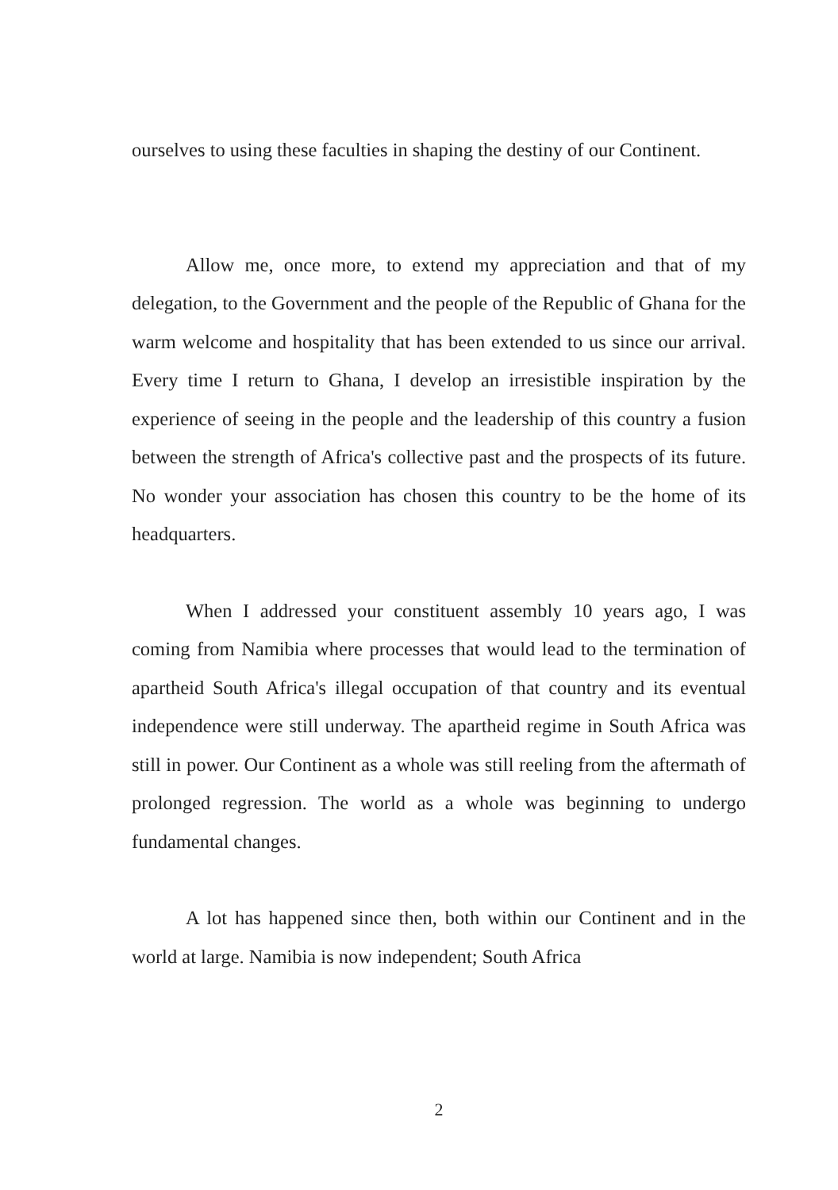ourselves to using these faculties in shaping the destiny of our Continent.
Allow me, once more, to extend my appreciation and that of my delegation, to the Government and the people of the Republic of Ghana for the warm welcome and hospitality that has been extended to us since our arrival. Every time I return to Ghana, I develop an irresistible inspiration by the experience of seeing in the people and the leadership of this country a fusion between the strength of Africa's collective past and the prospects of its future. No wonder your association has chosen this country to be the home of its headquarters.
When I addressed your constituent assembly 10 years ago, I was coming from Namibia where processes that would lead to the termination of apartheid South Africa's illegal occupation of that country and its eventual independence were still underway. The apartheid regime in South Africa was still in power. Our Continent as a whole was still reeling from the aftermath of prolonged regression. The world as a whole was beginning to undergo fundamental changes.
A lot has happened since then, both within our Continent and in the world at large. Namibia is now independent; South Africa
2